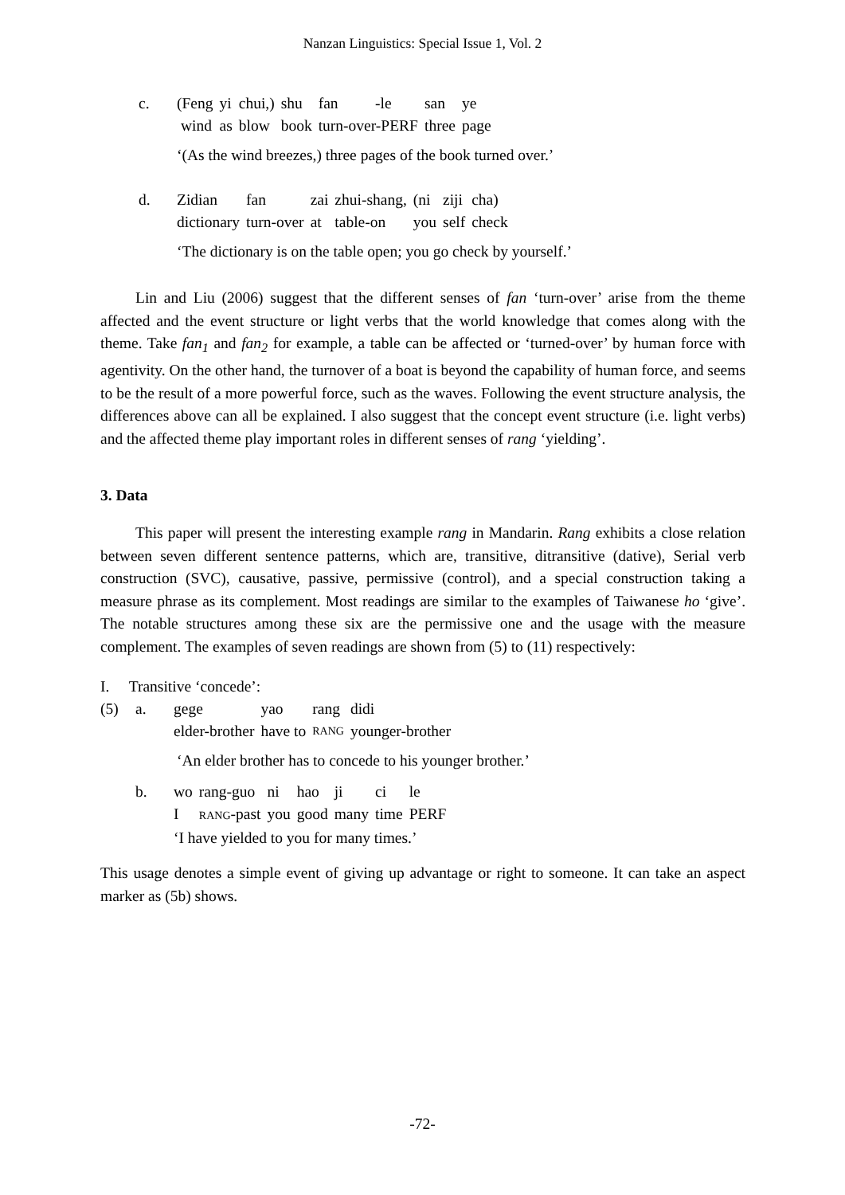Nanzan Linguistics: Special Issue 1, Vol. 2
| c. | (Feng | yi | chui,) | shu | fan | -le | san | ye |
| | wind | as | blow | book | turn-over-PERF | | three | page |
‘(As the wind breezes,) three pages of the book turned over.’
| d. | Zidian | fan | zai | zhui-shang, | (ni | ziji | cha) |
| | dictionary | turn-over | at | table-on | you | self | check |
‘The dictionary is on the table open; you go check by yourself.’
Lin and Liu (2006) suggest that the different senses of fan ‘turn-over’ arise from the theme affected and the event structure or light verbs that the world knowledge that comes along with the theme. Take fan<sub>1</sub> and fan<sub>2</sub> for example, a table can be affected or ‘turned-over’ by human force with agentivity. On the other hand, the turnover of a boat is beyond the capability of human force, and seems to be the result of a more powerful force, such as the waves. Following the event structure analysis, the differences above can all be explained. I also suggest that the concept event structure (i.e. light verbs) and the affected theme play important roles in different senses of rang ‘yielding’.
3. Data
This paper will present the interesting example rang in Mandarin. Rang exhibits a close relation between seven different sentence patterns, which are, transitive, ditransitive (dative), Serial verb construction (SVC), causative, passive, permissive (control), and a special construction taking a measure phrase as its complement. Most readings are similar to the examples of Taiwanese ho ‘give’. The notable structures among these six are the permissive one and the usage with the measure complement. The examples of seven readings are shown from (5) to (11) respectively:
I. Transitive ‘concede’:
| (5) | a. | gege | yao | rang | didi |
| | | elder-brother | have to | RANG | younger-brother |
‘An elder brother has to concede to his younger brother.’
| | b. | wo | rang-guo | ni | hao | ji | ci | le |
| | | I | RANG -past | you | good | many | time | PERF |
| | | ‘I have yielded to you for many times.’ | | | | | | |
This usage denotes a simple event of giving up advantage or right to someone. It can take an aspect marker as (5b) shows.
-72-